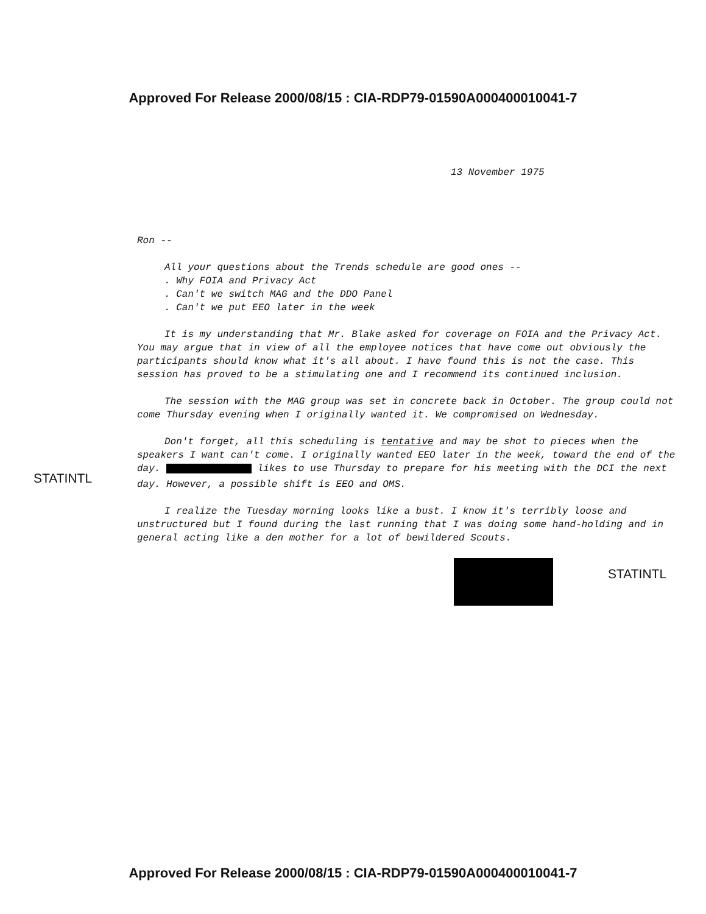Approved For Release 2000/08/15 : CIA-RDP79-01590A000400010041-7
13 November 1975
Ron --
All your questions about the Trends schedule are good ones --
. Why FOIA and Privacy Act
. Can't we switch MAG and the DDO Panel
. Can't we put EEO later in the week
It is my understanding that Mr. Blake asked for coverage on FOIA and the Privacy Act. You may argue that in view of all the employee notices that have come out obviously the participants should know what it's all about. I have found this is not the case. This session has proved to be a stimulating one and I recommend its continued inclusion.
The session with the MAG group was set in concrete back in October. The group could not come Thursday evening when I originally wanted it. We compromised on Wednesday.
Don't forget, all this scheduling is tentative and may be shot to pieces when the speakers I want can't come. I originally wanted EEO later in the week, toward the end of the day. STATINTL likes to use Thursday to prepare for his meeting with the DCI the next day. However, a possible shift is EEO and OMS.
I realize the Tuesday morning looks like a bust. I know it's terribly loose and unstructured but I found during the last running that I was doing some hand-holding and in general acting like a den mother for a lot of bewildered Scouts.
STATINTL
STATINTL
Approved For Release 2000/08/15 : CIA-RDP79-01590A000400010041-7